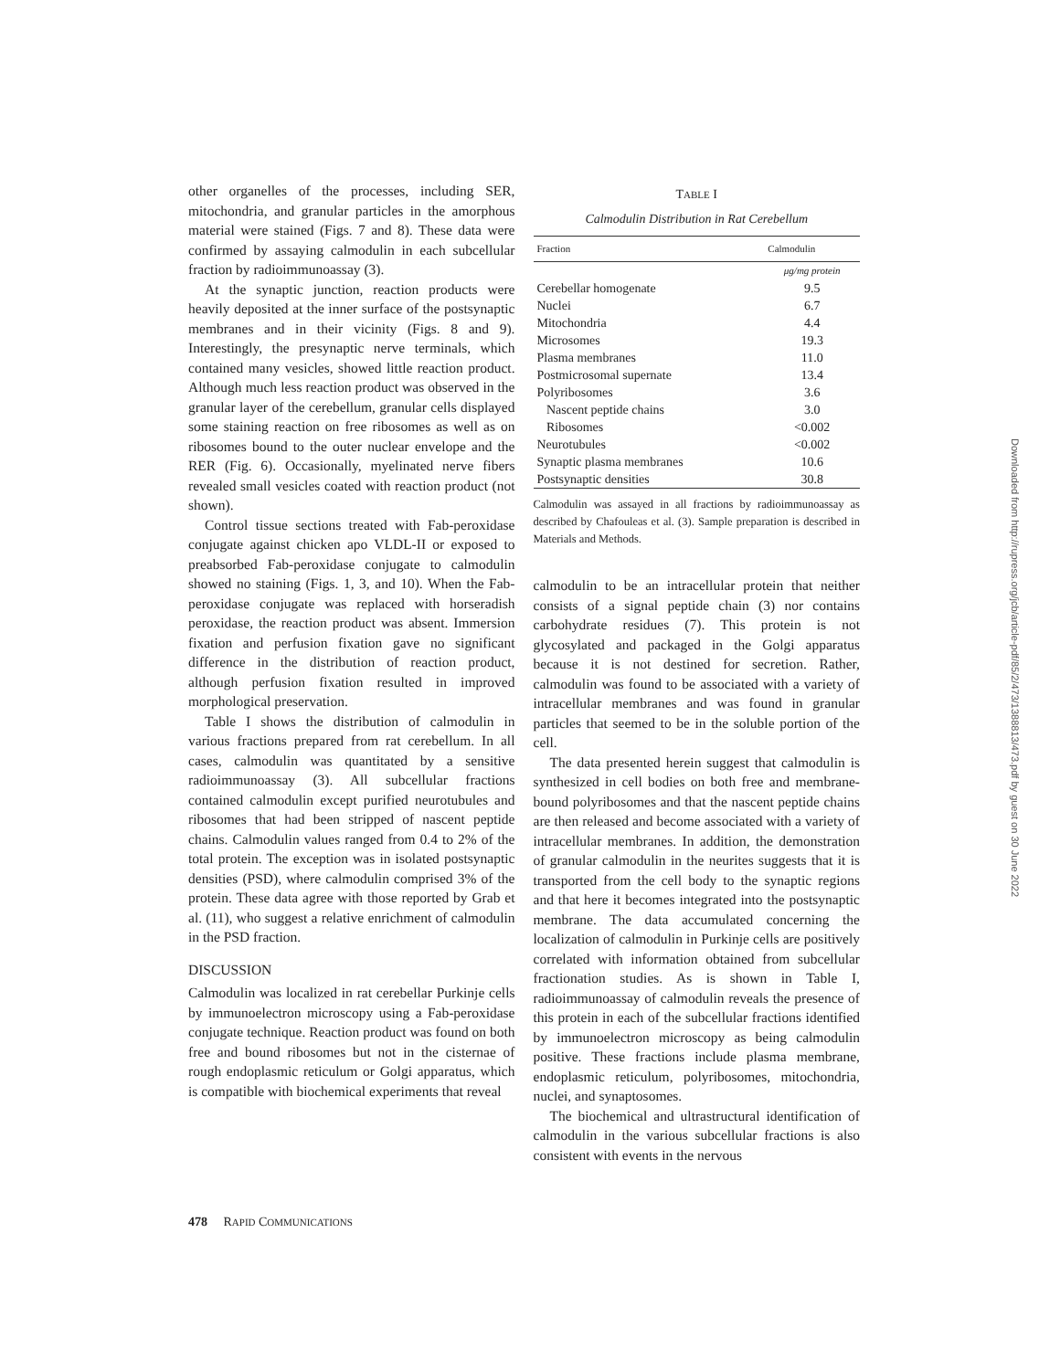other organelles of the processes, including SER, mitochondria, and granular particles in the amorphous material were stained (Figs. 7 and 8). These data were confirmed by assaying calmodulin in each subcellular fraction by radioimmunoassay (3).
At the synaptic junction, reaction products were heavily deposited at the inner surface of the postsynaptic membranes and in their vicinity (Figs. 8 and 9). Interestingly, the presynaptic nerve terminals, which contained many vesicles, showed little reaction product. Although much less reaction product was observed in the granular layer of the cerebellum, granular cells displayed some staining reaction on free ribosomes as well as on ribosomes bound to the outer nuclear envelope and the RER (Fig. 6). Occasionally, myelinated nerve fibers revealed small vesicles coated with reaction product (not shown).
Control tissue sections treated with Fab-peroxidase conjugate against chicken apo VLDL-II or exposed to preabsorbed Fab-peroxidase conjugate to calmodulin showed no staining (Figs. 1, 3, and 10). When the Fab-peroxidase conjugate was replaced with horseradish peroxidase, the reaction product was absent. Immersion fixation and perfusion fixation gave no significant difference in the distribution of reaction product, although perfusion fixation resulted in improved morphological preservation.
Table I shows the distribution of calmodulin in various fractions prepared from rat cerebellum. In all cases, calmodulin was quantitated by a sensitive radioimmunoassay (3). All subcellular fractions contained calmodulin except purified neurotubules and ribosomes that had been stripped of nascent peptide chains. Calmodulin values ranged from 0.4 to 2% of the total protein. The exception was in isolated postsynaptic densities (PSD), where calmodulin comprised 3% of the protein. These data agree with those reported by Grab et al. (11), who suggest a relative enrichment of calmodulin in the PSD fraction.
DISCUSSION
Calmodulin was localized in rat cerebellar Purkinje cells by immunoelectron microscopy using a Fab-peroxidase conjugate technique. Reaction product was found on both free and bound ribosomes but not in the cisternae of rough endoplasmic reticulum or Golgi apparatus, which is compatible with biochemical experiments that reveal
TABLE I
Calmodulin Distribution in Rat Cerebellum
| Fraction | Calmodulin |
| --- | --- |
| | μg/mg protein |
| Cerebellar homogenate | 9.5 |
| Nuclei | 6.7 |
| Mitochondria | 4.4 |
| Microsomes | 19.3 |
| Plasma membranes | 11.0 |
| Postmicrosomal supernate | 13.4 |
| Polyribosomes | 3.6 |
| Nascent peptide chains | 3.0 |
| Ribosomes | <0.002 |
| Neurotubules | <0.002 |
| Synaptic plasma membranes | 10.6 |
| Postsynaptic densities | 30.8 |
Calmodulin was assayed in all fractions by radioimmunoassay as described by Chafouleas et al. (3). Sample preparation is described in Materials and Methods.
calmodulin to be an intracellular protein that neither consists of a signal peptide chain (3) nor contains carbohydrate residues (7). This protein is not glycosylated and packaged in the Golgi apparatus because it is not destined for secretion. Rather, calmodulin was found to be associated with a variety of intracellular membranes and was found in granular particles that seemed to be in the soluble portion of the cell.
The data presented herein suggest that calmodulin is synthesized in cell bodies on both free and membrane-bound polyribosomes and that the nascent peptide chains are then released and become associated with a variety of intracellular membranes. In addition, the demonstration of granular calmodulin in the neurites suggests that it is transported from the cell body to the synaptic regions and that here it becomes integrated into the postsynaptic membrane. The data accumulated concerning the localization of calmodulin in Purkinje cells are positively correlated with information obtained from subcellular fractionation studies. As is shown in Table I, radioimmunoassay of calmodulin reveals the presence of this protein in each of the subcellular fractions identified by immunoelectron microscopy as being calmodulin positive. These fractions include plasma membrane, endoplasmic reticulum, polyribosomes, mitochondria, nuclei, and synaptosomes.
The biochemical and ultrastructural identification of calmodulin in the various subcellular fractions is also consistent with events in the nervous
478 RAPID COMMUNICATIONS
Downloaded from http://rupress.org/jcb/article-pdf/85/2/473/1388813/473.pdf by guest on 30 June 2022